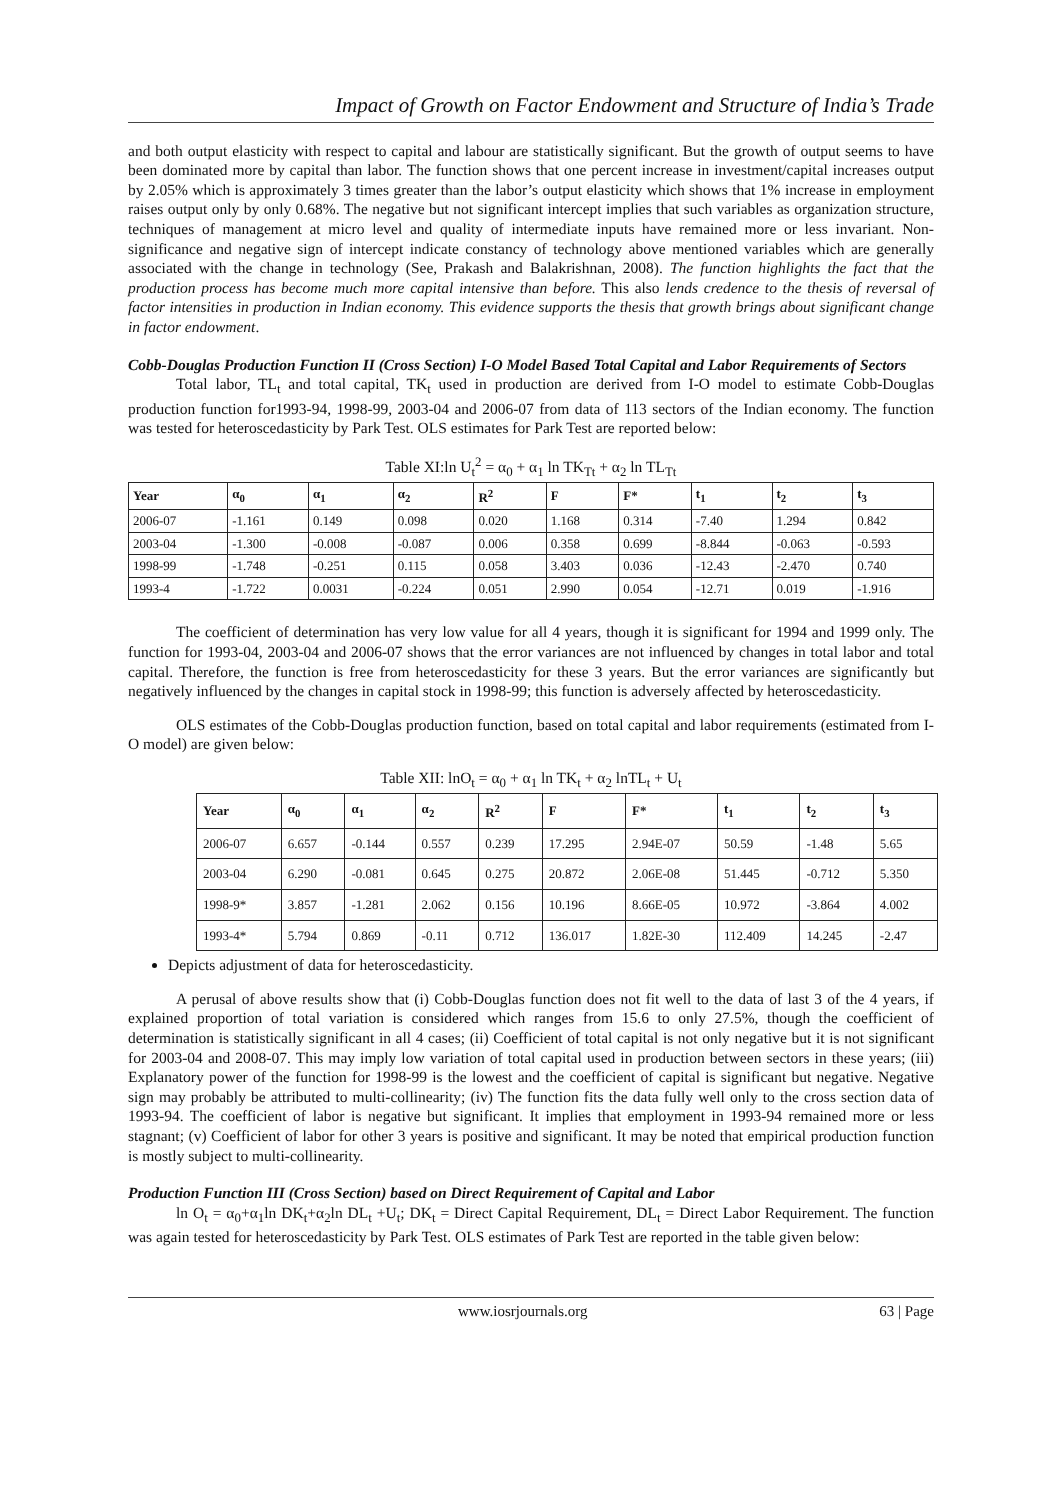Impact of Growth on Factor Endowment and Structure of India’s Trade
and both output elasticity with respect to capital and labour are statistically significant. But the growth of output seems to have been dominated more by capital than labor. The function shows that one percent increase in investment/capital increases output by 2.05% which is approximately 3 times greater than the labor’s output elasticity which shows that 1% increase in employment raises output only by only 0.68%. The negative but not significant intercept implies that such variables as organization structure, techniques of management at micro level and quality of intermediate inputs have remained more or less invariant. Non-significance and negative sign of intercept indicate constancy of technology above mentioned variables which are generally associated with the change in technology (See, Prakash and Balakrishnan, 2008). The function highlights the fact that the production process has become much more capital intensive than before. This also lends credence to the thesis of reversal of factor intensities in production in Indian economy. This evidence supports the thesis that growth brings about significant change in factor endowment.
Cobb-Douglas Production Function II (Cross Section) I-O Model Based Total Capital and Labor Requirements of Sectors
Total labor, TL<sub>t</sub> and total capital, TK<sub>t</sub> used in production are derived from I-O model to estimate Cobb-Douglas production function for1993-94, 1998-99, 2003-04 and 2006-07 from data of 113 sectors of the Indian economy. The function was tested for heteroscedasticity by Park Test. OLS estimates for Park Test are reported below:
Table XI:ln U<sub>t</sub><sup>2</sup> = α<sub>0</sub> + α<sub>1</sub> ln TK<sub>Tt</sub> + α<sub>2</sub> ln TL<sub>Tt</sub>
| Year | α<sub>0</sub> | α<sub>1</sub> | α<sub>2</sub> | R<sup>2</sup> | F | F* | t<sub>1</sub> | t<sub>2</sub> | t<sub>3</sub> |
| --- | --- | --- | --- | --- | --- | --- | --- | --- | --- |
| 2006-07 | -1.161 | 0.149 | 0.098 | 0.020 | 1.168 | 0.314 | -7.40 | 1.294 | 0.842 |
| 2003-04 | -1.300 | -0.008 | -0.087 | 0.006 | 0.358 | 0.699 | -8.844 | -0.063 | -0.593 |
| 1998-99 | -1.748 | -0.251 | 0.115 | 0.058 | 3.403 | 0.036 | -12.43 | -2.470 | 0.740 |
| 1993-4 | -1.722 | 0.0031 | -0.224 | 0.051 | 2.990 | 0.054 | -12.71 | 0.019 | -1.916 |
The coefficient of determination has very low value for all 4 years, though it is significant for 1994 and 1999 only. The function for 1993-04, 2003-04 and 2006-07 shows that the error variances are not influenced by changes in total labor and total capital. Therefore, the function is free from heteroscedasticity for these 3 years. But the error variances are significantly but negatively influenced by the changes in capital stock in 1998-99; this function is adversely affected by heteroscedasticity.
OLS estimates of the Cobb-Douglas production function, based on total capital and labor requirements (estimated from I-O model) are given below:
Table XII: lnO<sub>t</sub> = α<sub>0</sub> + α<sub>1</sub> ln TK<sub>t</sub> + α<sub>2</sub> lnTL<sub>t</sub> + U<sub>t</sub>
| Year | α<sub>0</sub> | α<sub>1</sub> | α<sub>2</sub> | R<sup>2</sup> | F | F* | t<sub>1</sub> | t<sub>2</sub> | t<sub>3</sub> |
| --- | --- | --- | --- | --- | --- | --- | --- | --- | --- |
| 2006-07 | 6.657 | -0.144 | 0.557 | 0.239 | 17.295 | 2.94E-07 | 50.59 | -1.48 | 5.65 |
| 2003-04 | 6.290 | -0.081 | 0.645 | 0.275 | 20.872 | 2.06E-08 | 51.445 | -0.712 | 5.350 |
| 1998-9* | 3.857 | -1.281 | 2.062 | 0.156 | 10.196 | 8.66E-05 | 10.972 | -3.864 | 4.002 |
| 1993-4* | 5.794 | 0.869 | -0.11 | 0.712 | 136.017 | 1.82E-30 | 112.409 | 14.245 | -2.47 |
Depicts adjustment of data for heteroscedasticity.
A perusal of above results show that (i) Cobb-Douglas function does not fit well to the data of last 3 of the 4 years, if explained proportion of total variation is considered which ranges from 15.6 to only 27.5%, though the coefficient of determination is statistically significant in all 4 cases; (ii) Coefficient of total capital is not only negative but it is not significant for 2003-04 and 2008-07. This may imply low variation of total capital used in production between sectors in these years; (iii) Explanatory power of the function for 1998-99 is the lowest and the coefficient of capital is significant but negative. Negative sign may probably be attributed to multi-collinearity; (iv) The function fits the data fully well only to the cross section data of 1993-94. The coefficient of labor is negative but significant. It implies that employment in 1993-94 remained more or less stagnant; (v) Coefficient of labor for other 3 years is positive and significant. It may be noted that empirical production function is mostly subject to multi-collinearity.
Production Function III (Cross Section) based on Direct Requirement of Capital and Labor
ln O<sub>t</sub> = α<sub>0</sub>+α<sub>1</sub>ln DK<sub>t</sub>+α<sub>2</sub>ln DL<sub>t</sub> +U<sub>t</sub>; DK<sub>t</sub> = Direct Capital Requirement, DL<sub>t</sub> = Direct Labor Requirement. The function was again tested for heteroscedasticity by Park Test. OLS estimates of Park Test are reported in the table given below:
www.iosrjournals.org 63 | Page